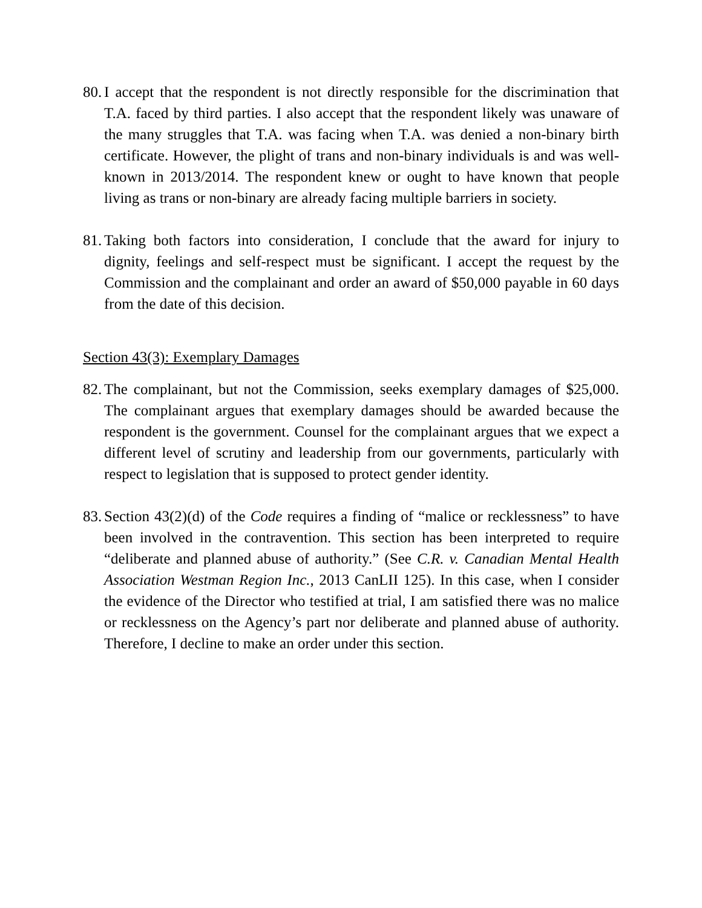80. I accept that the respondent is not directly responsible for the discrimination that T.A. faced by third parties. I also accept that the respondent likely was unaware of the many struggles that T.A. was facing when T.A. was denied a non-binary birth certificate. However, the plight of trans and non-binary individuals is and was well-known in 2013/2014. The respondent knew or ought to have known that people living as trans or non-binary are already facing multiple barriers in society.
81. Taking both factors into consideration, I conclude that the award for injury to dignity, feelings and self-respect must be significant. I accept the request by the Commission and the complainant and order an award of $50,000 payable in 60 days from the date of this decision.
Section 43(3): Exemplary Damages
82. The complainant, but not the Commission, seeks exemplary damages of $25,000. The complainant argues that exemplary damages should be awarded because the respondent is the government. Counsel for the complainant argues that we expect a different level of scrutiny and leadership from our governments, particularly with respect to legislation that is supposed to protect gender identity.
83. Section 43(2)(d) of the Code requires a finding of “malice or recklessness” to have been involved in the contravention. This section has been interpreted to require “deliberate and planned abuse of authority.” (See C.R. v. Canadian Mental Health Association Westman Region Inc., 2013 CanLII 125). In this case, when I consider the evidence of the Director who testified at trial, I am satisfied there was no malice or recklessness on the Agency’s part nor deliberate and planned abuse of authority. Therefore, I decline to make an order under this section.